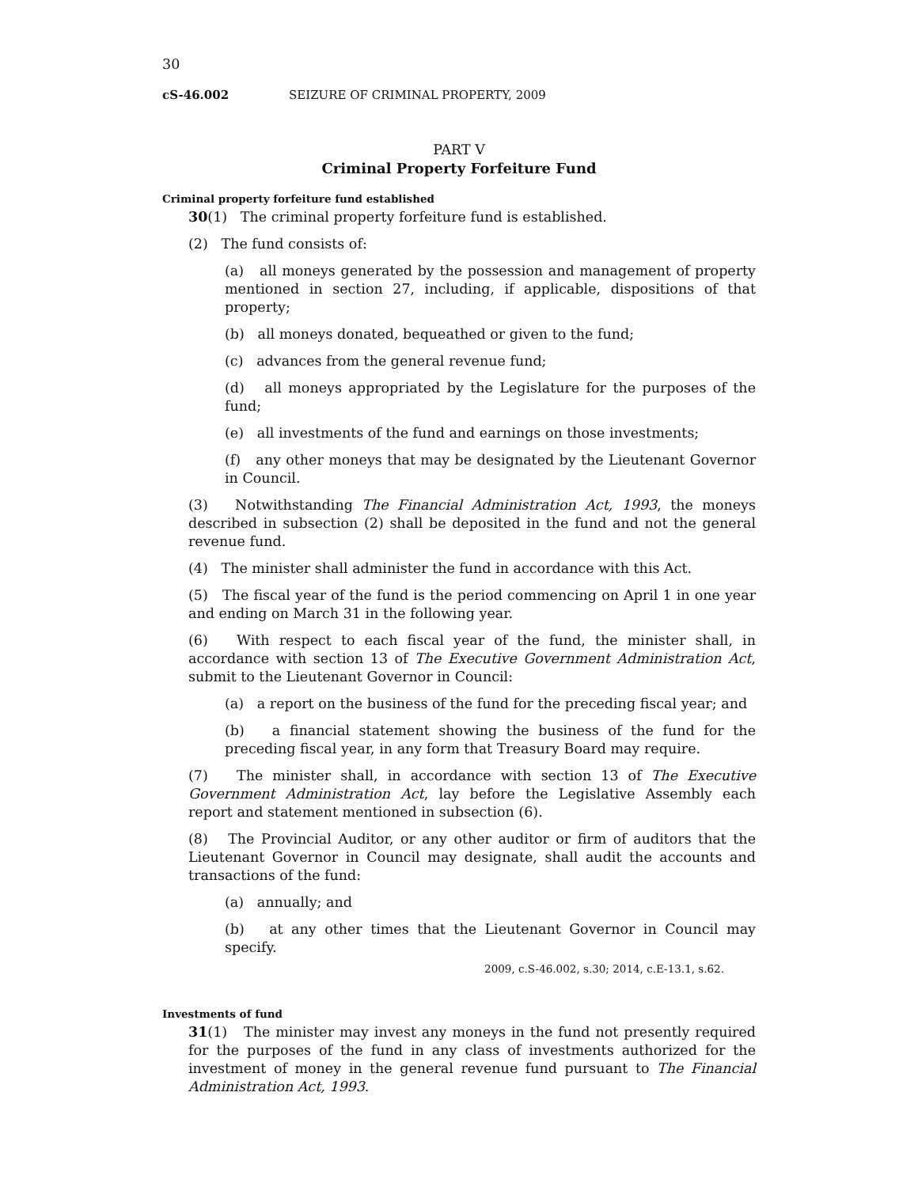30
cS-46.002 SEIZURE OF CRIMINAL PROPERTY, 2009
PART V
Criminal Property Forfeiture Fund
Criminal property forfeiture fund established
30(1) The criminal property forfeiture fund is established.
(2) The fund consists of:
(a) all moneys generated by the possession and management of property mentioned in section 27, including, if applicable, dispositions of that property;
(b) all moneys donated, bequeathed or given to the fund;
(c) advances from the general revenue fund;
(d) all moneys appropriated by the Legislature for the purposes of the fund;
(e) all investments of the fund and earnings on those investments;
(f) any other moneys that may be designated by the Lieutenant Governor in Council.
(3) Notwithstanding The Financial Administration Act, 1993, the moneys described in subsection (2) shall be deposited in the fund and not the general revenue fund.
(4) The minister shall administer the fund in accordance with this Act.
(5) The fiscal year of the fund is the period commencing on April 1 in one year and ending on March 31 in the following year.
(6) With respect to each fiscal year of the fund, the minister shall, in accordance with section 13 of The Executive Government Administration Act, submit to the Lieutenant Governor in Council:
(a) a report on the business of the fund for the preceding fiscal year; and
(b) a financial statement showing the business of the fund for the preceding fiscal year, in any form that Treasury Board may require.
(7) The minister shall, in accordance with section 13 of The Executive Government Administration Act, lay before the Legislative Assembly each report and statement mentioned in subsection (6).
(8) The Provincial Auditor, or any other auditor or firm of auditors that the Lieutenant Governor in Council may designate, shall audit the accounts and transactions of the fund:
(a) annually; and
(b) at any other times that the Lieutenant Governor in Council may specify.
2009, c.S-46.002, s.30; 2014, c.E-13.1, s.62.
Investments of fund
31(1) The minister may invest any moneys in the fund not presently required for the purposes of the fund in any class of investments authorized for the investment of money in the general revenue fund pursuant to The Financial Administration Act, 1993.